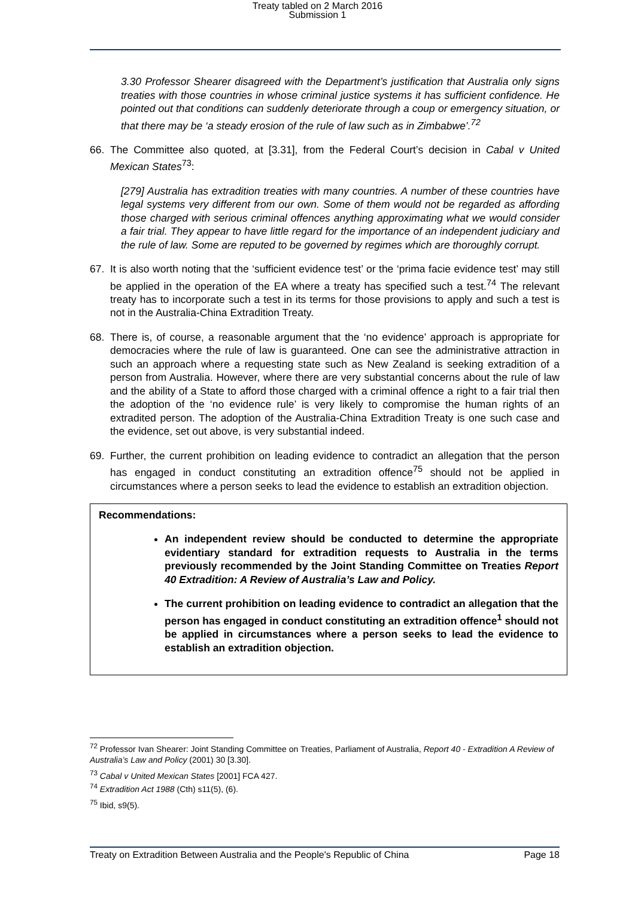Treaty tabled on 2 March 2016
Submission 1
3.30 Professor Shearer disagreed with the Department’s justification that Australia only signs treaties with those countries in whose criminal justice systems it has sufficient confidence. He pointed out that conditions can suddenly deteriorate through a coup or emergency situation, or that there may be ‘a steady erosion of the rule of law such as in Zimbabwe’.<sup>72</sup>
66. The Committee also quoted, at [3.31], from the Federal Court’s decision in Cabal v United Mexican States<sup>73</sup>:
[279] Australia has extradition treaties with many countries. A number of these countries have legal systems very different from our own. Some of them would not be regarded as affording those charged with serious criminal offences anything approximating what we would consider a fair trial. They appear to have little regard for the importance of an independent judiciary and the rule of law. Some are reputed to be governed by regimes which are thoroughly corrupt.
67. It is also worth noting that the ‘sufficient evidence test’ or the ‘prima facie evidence test’ may still be applied in the operation of the EA where a treaty has specified such a test.<sup>74</sup> The relevant treaty has to incorporate such a test in its terms for those provisions to apply and such a test is not in the Australia-China Extradition Treaty.
68. There is, of course, a reasonable argument that the ‘no evidence’ approach is appropriate for democracies where the rule of law is guaranteed. One can see the administrative attraction in such an approach where a requesting state such as New Zealand is seeking extradition of a person from Australia. However, where there are very substantial concerns about the rule of law and the ability of a State to afford those charged with a criminal offence a right to a fair trial then the adoption of the ‘no evidence rule’ is very likely to compromise the human rights of an extradited person. The adoption of the Australia-China Extradition Treaty is one such case and the evidence, set out above, is very substantial indeed.
69. Further, the current prohibition on leading evidence to contradict an allegation that the person has engaged in conduct constituting an extradition offence<sup>75</sup> should not be applied in circumstances where a person seeks to lead the evidence to establish an extradition objection.
Recommendations:
An independent review should be conducted to determine the appropriate evidentiary standard for extradition requests to Australia in the terms previously recommended by the Joint Standing Committee on Treaties Report 40 Extradition: A Review of Australia’s Law and Policy.
The current prohibition on leading evidence to contradict an allegation that the person has engaged in conduct constituting an extradition offence<sup>1</sup> should not be applied in circumstances where a person seeks to lead the evidence to establish an extradition objection.
<sup>72</sup> Professor Ivan Shearer: Joint Standing Committee on Treaties, Parliament of Australia, Report 40 - Extradition A Review of Australia’s Law and Policy (2001) 30 [3.30].
<sup>73</sup> Cabal v United Mexican States [2001] FCA 427.
<sup>74</sup> Extradition Act 1988 (Cth) s11(5), (6).
<sup>75</sup> Ibid, s9(5).
Treaty on Extradition Between Australia and the People's Republic of China Page 18